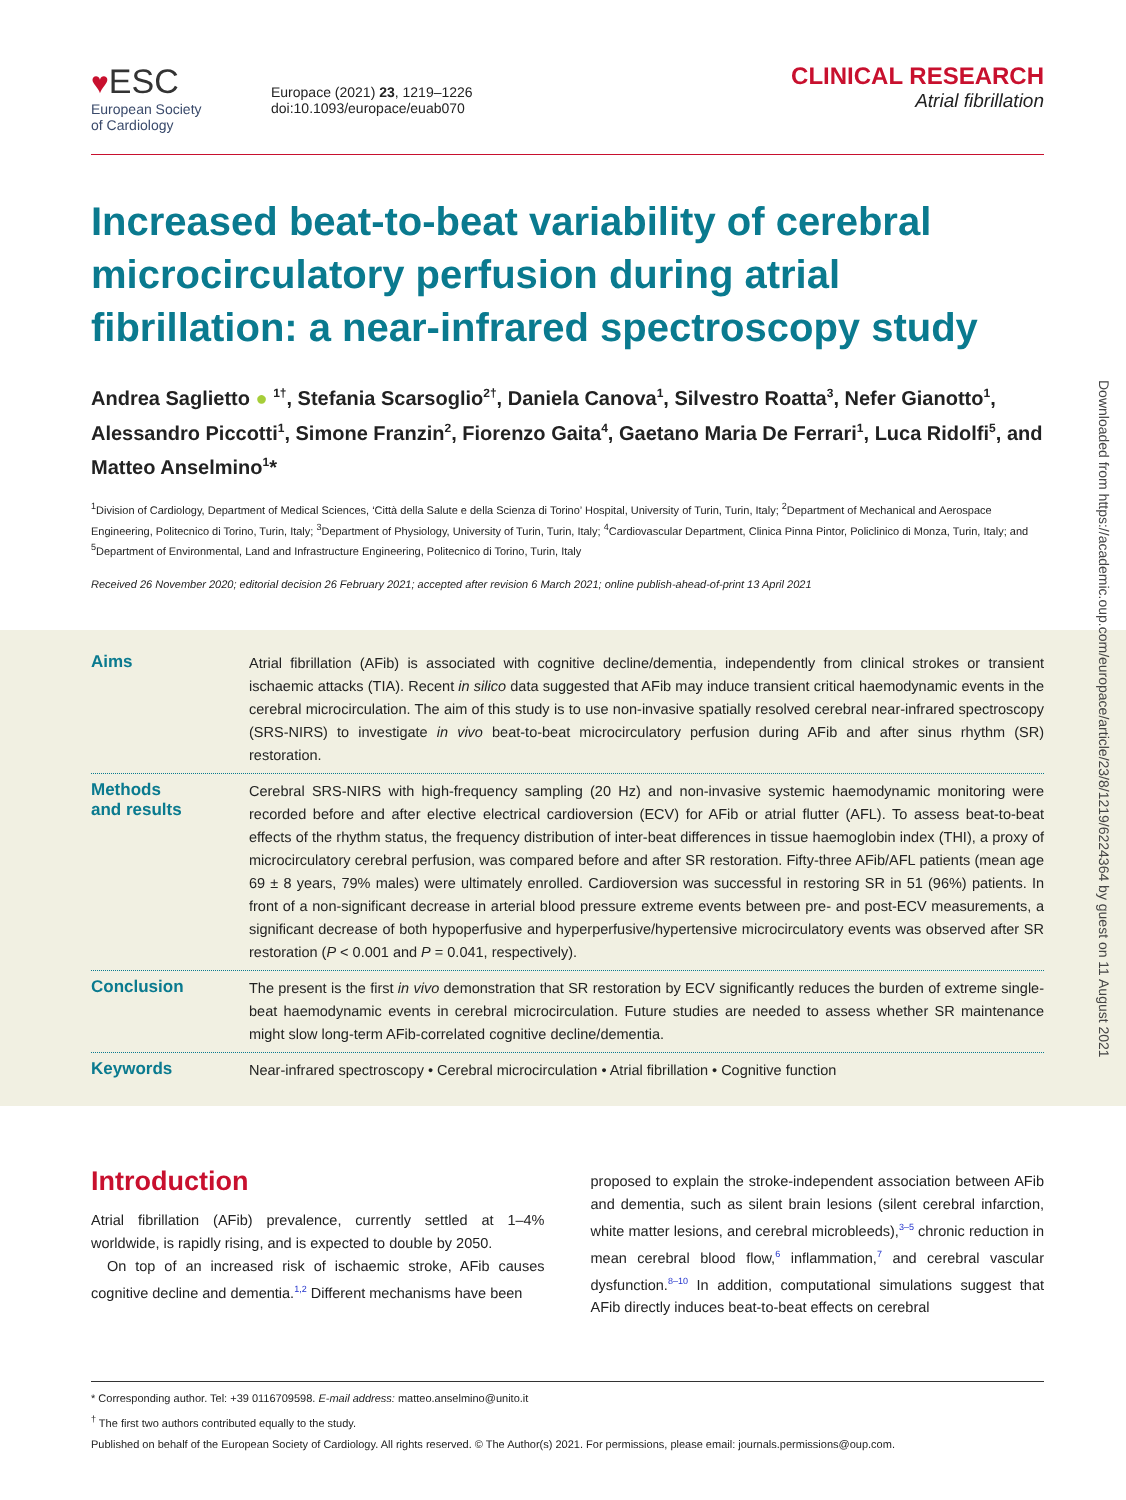Downloaded from https://academic.oup.com/europace/article/23/8/1219/6224364 by guest on 11 August 2021
♥ESC
European Society
of Cardiology
Europace (2021) 23, 1219–1226
doi:10.1093/europace/euab070
CLINICAL RESEARCH
Atrial fibrillation
Increased beat-to-beat variability of cerebral microcirculatory perfusion during atrial fibrillation: a near-infrared spectroscopy study
Andrea Saglietto ● <sup>1†</sup>, Stefania Scarsoglio<sup>2†</sup>, Daniela Canova<sup>1</sup>, Silvestro Roatta<sup>3</sup>, Nefer Gianotto<sup>1</sup>, Alessandro Piccotti<sup>1</sup>, Simone Franzin<sup>2</sup>, Fiorenzo Gaita<sup>4</sup>, Gaetano Maria De Ferrari<sup>1</sup>, Luca Ridolfi<sup>5</sup>, and Matteo Anselmino<sup>1</sup>*
<sup>1</sup> Division of Cardiology, Department of Medical Sciences, ‘Città della Salute e della Scienza di Torino’ Hospital, University of Turin, Turin, Italy; <sup>2</sup>Department of Mechanical and Aerospace Engineering, Politecnico di Torino, Turin, Italy; <sup>3</sup>Department of Physiology, University of Turin, Turin, Italy; <sup>4</sup>Cardiovascular Department, Clinica Pinna Pintor, Policlinico di Monza, Turin, Italy; and <sup>5</sup>Department of Environmental, Land and Infrastructure Engineering, Politecnico di Torino, Turin, Italy
Received 26 November 2020; editorial decision 26 February 2021; accepted after revision 6 March 2021; online publish-ahead-of-print 13 April 2021
Aims
Atrial fibrillation (AFib) is associated with cognitive decline/dementia, independently from clinical strokes or transient ischaemic attacks (TIA). Recent in silico data suggested that AFib may induce transient critical haemodynamic events in the cerebral microcirculation. The aim of this study is to use non-invasive spatially resolved cerebral near-infrared spectroscopy (SRS-NIRS) to investigate in vivo beat-to-beat microcirculatory perfusion during AFib and after sinus rhythm (SR) restoration.
Methods
and results
Cerebral SRS-NIRS with high-frequency sampling (20 Hz) and non-invasive systemic haemodynamic monitoring were recorded before and after elective electrical cardioversion (ECV) for AFib or atrial flutter (AFL). To assess beat-to-beat effects of the rhythm status, the frequency distribution of inter-beat differences in tissue haemoglobin index (THI), a proxy of microcirculatory cerebral perfusion, was compared before and after SR restoration. Fifty-three AFib/AFL patients (mean age 69 ± 8 years, 79% males) were ultimately enrolled. Cardioversion was successful in restoring SR in 51 (96%) patients. In front of a non-significant decrease in arterial blood pressure extreme events between pre- and post-ECV measurements, a significant decrease of both hypoperfusive and hyperperfusive/hypertensive microcirculatory events was observed after SR restoration (P < 0.001 and P = 0.041, respectively).
Conclusion
The present is the first in vivo demonstration that SR restoration by ECV significantly reduces the burden of extreme single-beat haemodynamic events in cerebral microcirculation. Future studies are needed to assess whether SR maintenance might slow long-term AFib-correlated cognitive decline/dementia.
Keywords
Near-infrared spectroscopy • Cerebral microcirculation • Atrial fibrillation • Cognitive function
Introduction
Atrial fibrillation (AFib) prevalence, currently settled at 1–4% worldwide, is rapidly rising, and is expected to double by 2050.
On top of an increased risk of ischaemic stroke, AFib causes cognitive decline and dementia.<sup>1,2</sup> Different mechanisms have been
proposed to explain the stroke-independent association between AFib and dementia, such as silent brain lesions (silent cerebral infarction, white matter lesions, and cerebral microbleeds),<sup>3–5</sup> chronic reduction in mean cerebral blood flow,<sup>6</sup> inflammation,<sup>7</sup> and cerebral vascular dysfunction.<sup>8–10</sup> In addition, computational simulations suggest that AFib directly induces beat-to-beat effects on cerebral
* Corresponding author. Tel: +39 0116709598. E-mail address: matteo.anselmino@unito.it
<sup>†</sup> The first two authors contributed equally to the study.
Published on behalf of the European Society of Cardiology. All rights reserved. © The Author(s) 2021. For permissions, please email: journals.permissions@oup.com.